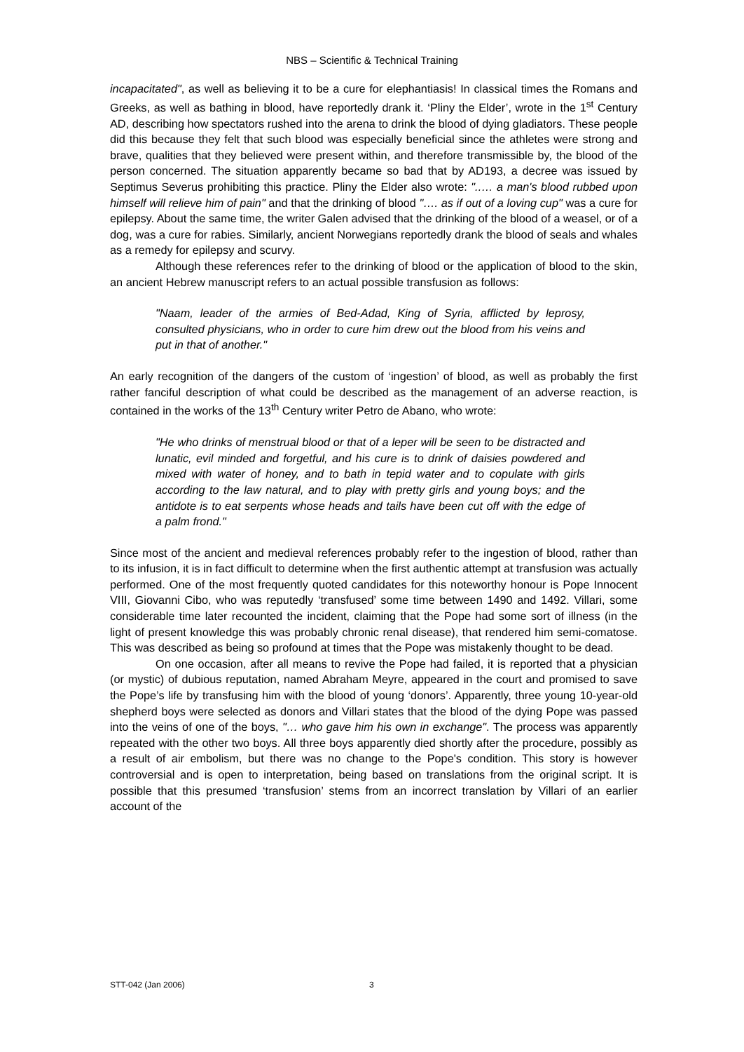NBS – Scientific & Technical Training
incapacitated", as well as believing it to be a cure for elephantiasis! In classical times the Romans and Greeks, as well as bathing in blood, have reportedly drank it. ‘Pliny the Elder’, wrote in the 1<sup>st</sup> Century AD, describing how spectators rushed into the arena to drink the blood of dying gladiators. These people did this because they felt that such blood was especially beneficial since the athletes were strong and brave, qualities that they believed were present within, and therefore transmissible by, the blood of the person concerned. The situation apparently became so bad that by AD193, a decree was issued by Septimus Severus prohibiting this practice. Pliny the Elder also wrote: "..… a man's blood rubbed upon himself will relieve him of pain" and that the drinking of blood "…. as if out of a loving cup" was a cure for epilepsy. About the same time, the writer Galen advised that the drinking of the blood of a weasel, or of a dog, was a cure for rabies. Similarly, ancient Norwegians reportedly drank the blood of seals and whales as a remedy for epilepsy and scurvy.
Although these references refer to the drinking of blood or the application of blood to the skin, an ancient Hebrew manuscript refers to an actual possible transfusion as follows:
"Naam, leader of the armies of Bed-Adad, King of Syria, afflicted by leprosy, consulted physicians, who in order to cure him drew out the blood from his veins and put in that of another."
An early recognition of the dangers of the custom of ‘ingestion’ of blood, as well as probably the first rather fanciful description of what could be described as the management of an adverse reaction, is contained in the works of the 13<sup>th</sup> Century writer Petro de Abano, who wrote:
"He who drinks of menstrual blood or that of a leper will be seen to be distracted and lunatic, evil minded and forgetful, and his cure is to drink of daisies powdered and mixed with water of honey, and to bath in tepid water and to copulate with girls according to the law natural, and to play with pretty girls and young boys; and the antidote is to eat serpents whose heads and tails have been cut off with the edge of a palm frond."
Since most of the ancient and medieval references probably refer to the ingestion of blood, rather than to its infusion, it is in fact difficult to determine when the first authentic attempt at transfusion was actually performed. One of the most frequently quoted candidates for this noteworthy honour is Pope Innocent VIII, Giovanni Cibo, who was reputedly ‘transfused’ some time between 1490 and 1492. Villari, some considerable time later recounted the incident, claiming that the Pope had some sort of illness (in the light of present knowledge this was probably chronic renal disease), that rendered him semi-comatose. This was described as being so profound at times that the Pope was mistakenly thought to be dead.
On one occasion, after all means to revive the Pope had failed, it is reported that a physician (or mystic) of dubious reputation, named Abraham Meyre, appeared in the court and promised to save the Pope’s life by transfusing him with the blood of young ‘donors’. Apparently, three young 10-year-old shepherd boys were selected as donors and Villari states that the blood of the dying Pope was passed into the veins of one of the boys, "… who gave him his own in exchange". The process was apparently repeated with the other two boys. All three boys apparently died shortly after the procedure, possibly as a result of air embolism, but there was no change to the Pope's condition. This story is however controversial and is open to interpretation, being based on translations from the original script. It is possible that this presumed ‘transfusion’ stems from an incorrect translation by Villari of an earlier account of the
STT-042 (Jan 2006) 3